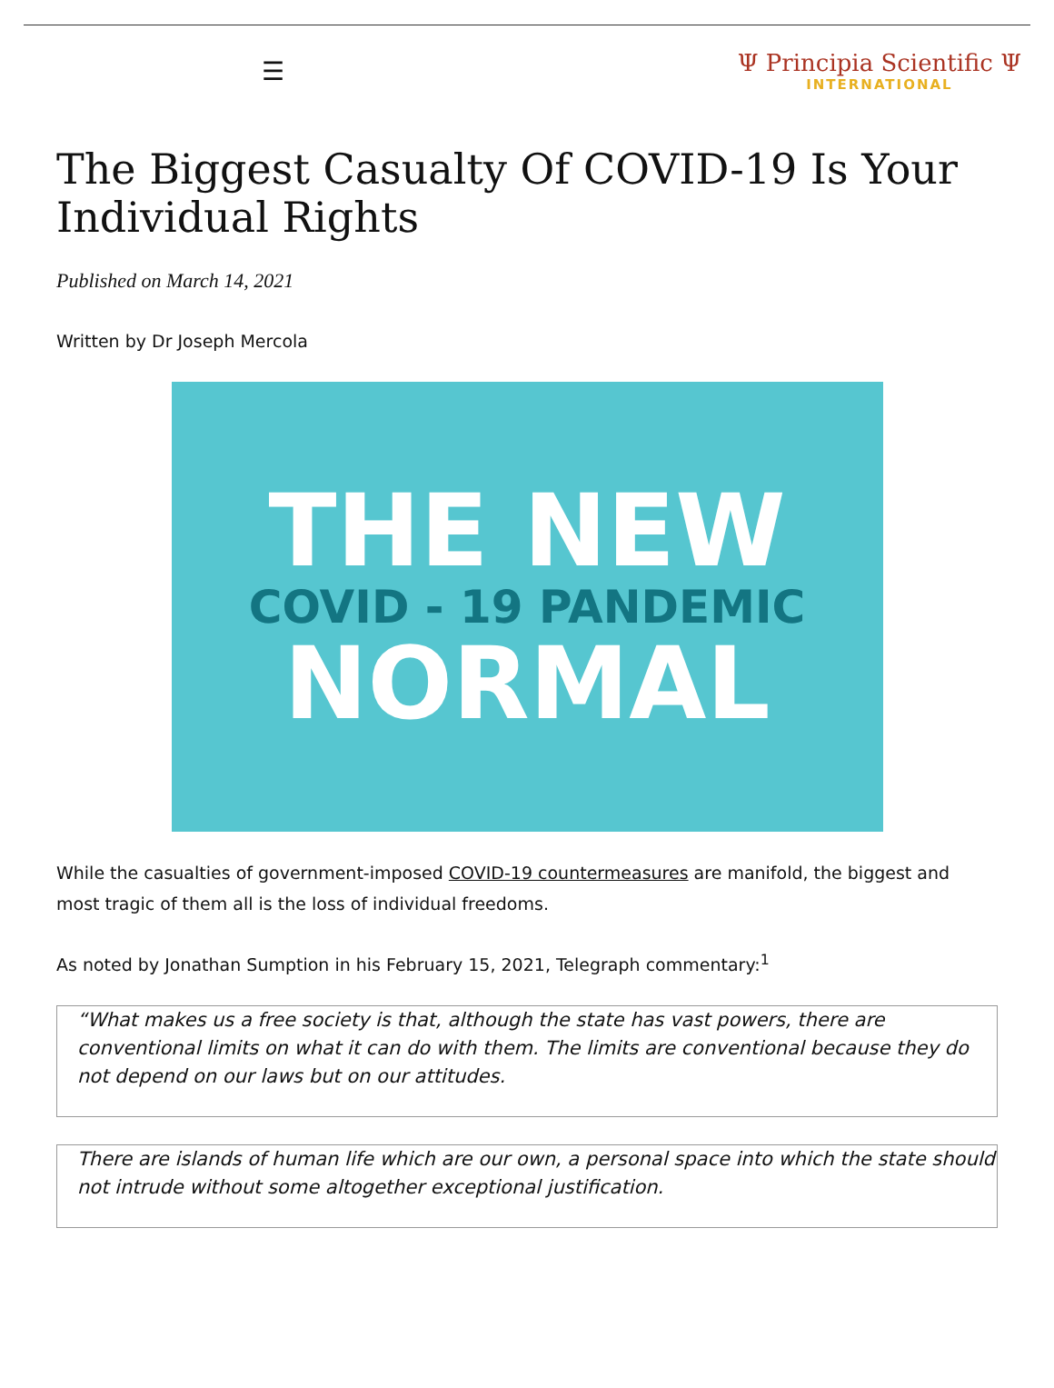☰
Ψ Principia Scientific Ψ
INTERNATIONAL
The Biggest Casualty Of COVID-19 Is Your Individual Rights
Published on March 14, 2021
Written by Dr Joseph Mercola
THE NEW
COVID - 19 PANDEMIC
NORMAL
While the casualties of government-imposed COVID-19 countermeasures are manifold, the biggest and most tragic of them all is the loss of individual freedoms.
As noted by Jonathan Sumption in his February 15, 2021, Telegraph commentary:<sup>1</sup>
“What makes us a free society is that, although the state has vast powers, there are conventional limits on what it can do with them. The limits are conventional because they do not depend on our laws but on our attitudes.
There are islands of human life which are our own, a personal space into which the state should not intrude without some altogether exceptional justification.